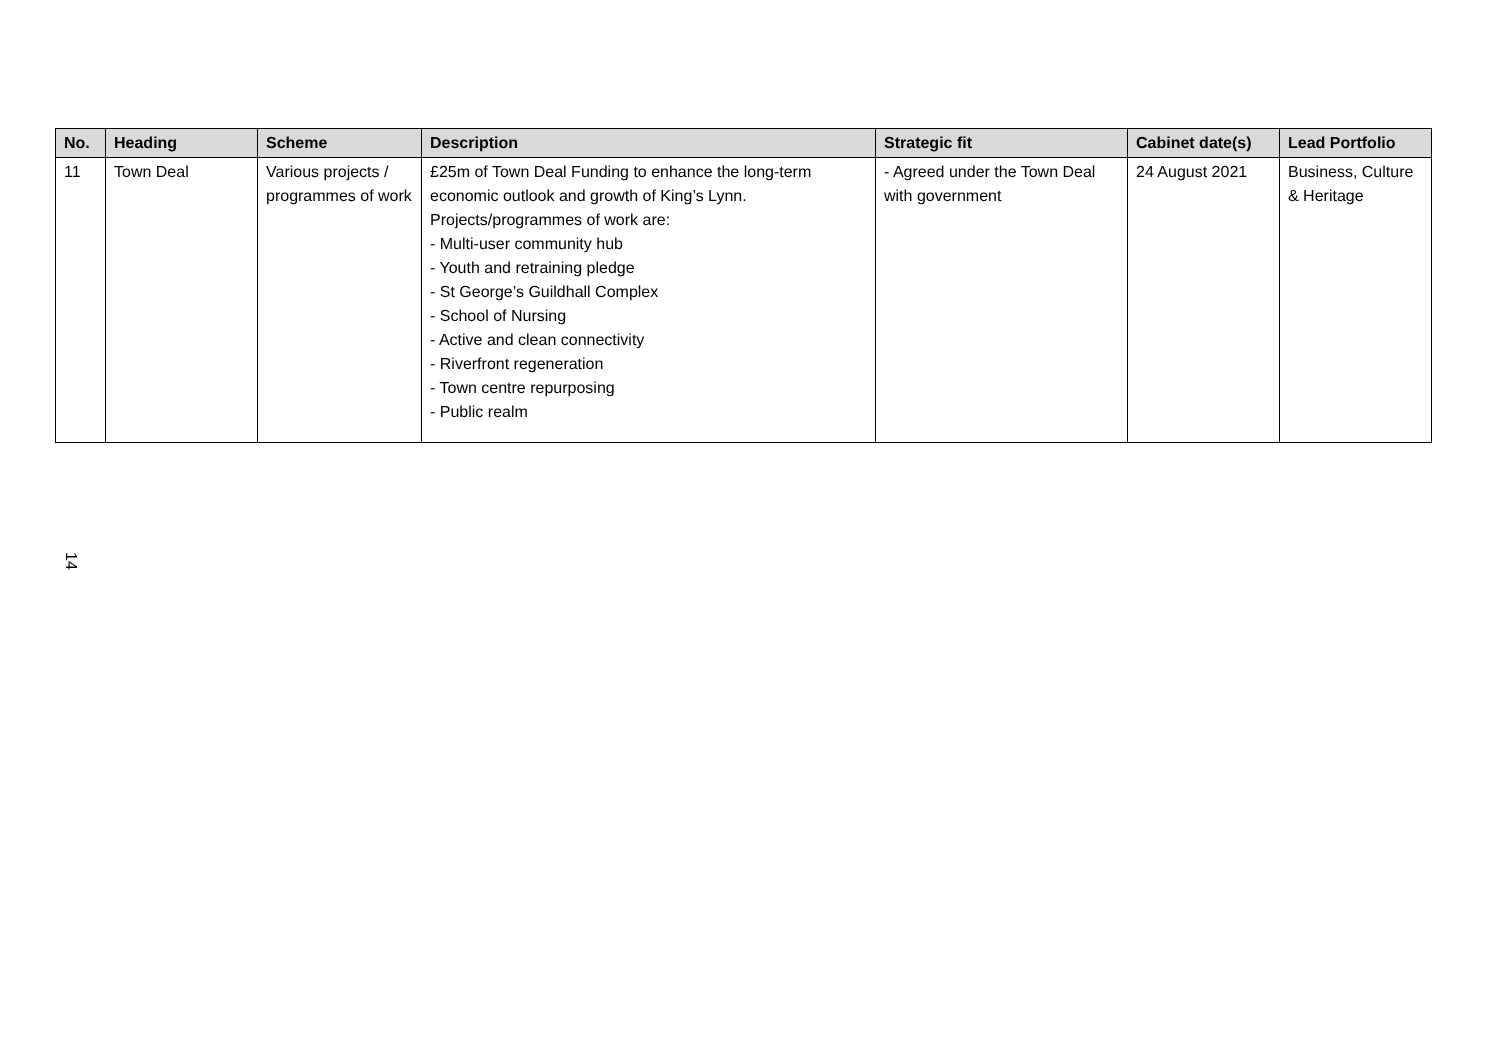| No. | Heading | Scheme | Description | Strategic fit | Cabinet date(s) | Lead Portfolio |
| --- | --- | --- | --- | --- | --- | --- |
| 11 | Town Deal | Various projects / programmes of work | £25m of Town Deal Funding to enhance the long-term economic outlook and growth of King’s Lynn. Projects/programmes of work are: - Multi-user community hub - Youth and retraining pledge - St George’s Guildhall Complex - School of Nursing - Active and clean connectivity - Riverfront regeneration - Town centre repurposing - Public realm | - Agreed under the Town Deal with government | 24 August 2021 | Business, Culture & Heritage |
14